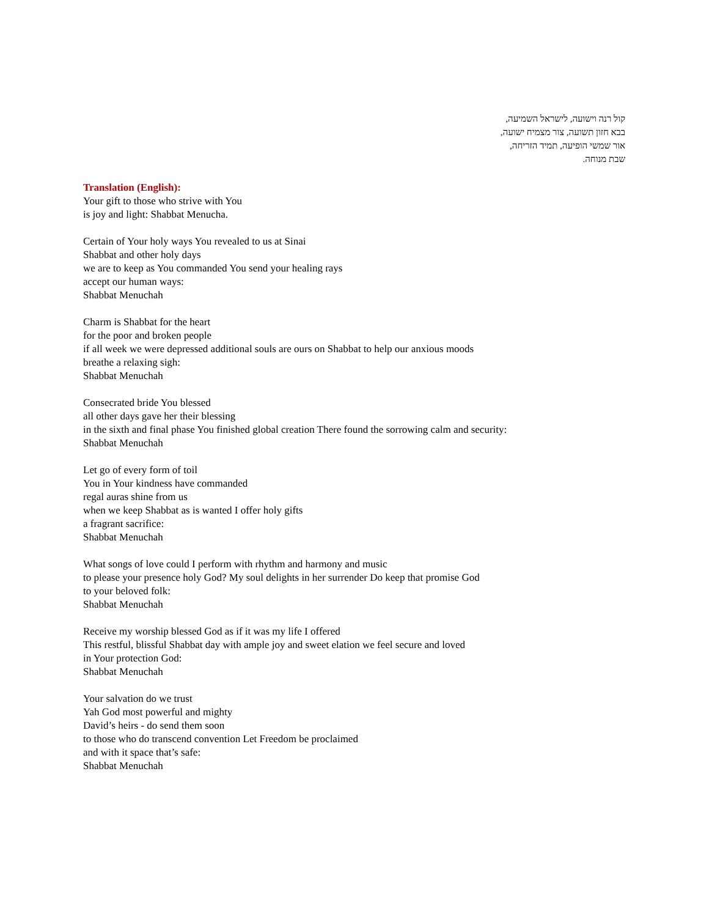קול רנה וישועה, לישראל השמיעה,
בבא חזון תשועה, צור מצמיח ישועה,
אור שמשי הופיעה, תמיד הזריחה,
שבת מנוחה.
Translation (English):
Your gift to those who strive with You
is joy and light: Shabbat Menucha.
Certain of Your holy ways You revealed to us at Sinai
Shabbat and other holy days
we are to keep as You commanded You send your healing rays
accept our human ways:
Shabbat Menuchah
Charm is Shabbat for the heart
for the poor and broken people
if all week we were depressed additional souls are ours on Shabbat to help our anxious moods
breathe a relaxing sigh:
Shabbat Menuchah
Consecrated bride You blessed
all other days gave her their blessing
in the sixth and final phase You finished global creation There found the sorrowing calm and security:
Shabbat Menuchah
Let go of every form of toil
You in Your kindness have commanded
regal auras shine from us
when we keep Shabbat as is wanted I offer holy gifts
a fragrant sacrifice:
Shabbat Menuchah
What songs of love could I perform with rhythm and harmony and music
to please your presence holy God? My soul delights in her surrender Do keep that promise God
to your beloved folk:
Shabbat Menuchah
Receive my worship blessed God as if it was my life I offered
This restful, blissful Shabbat day with ample joy and sweet elation we feel secure and loved
in Your protection God:
Shabbat Menuchah
Your salvation do we trust
Yah God most powerful and mighty
David’s heirs - do send them soon
to those who do transcend convention Let Freedom be proclaimed
and with it space that’s safe:
Shabbat Menuchah